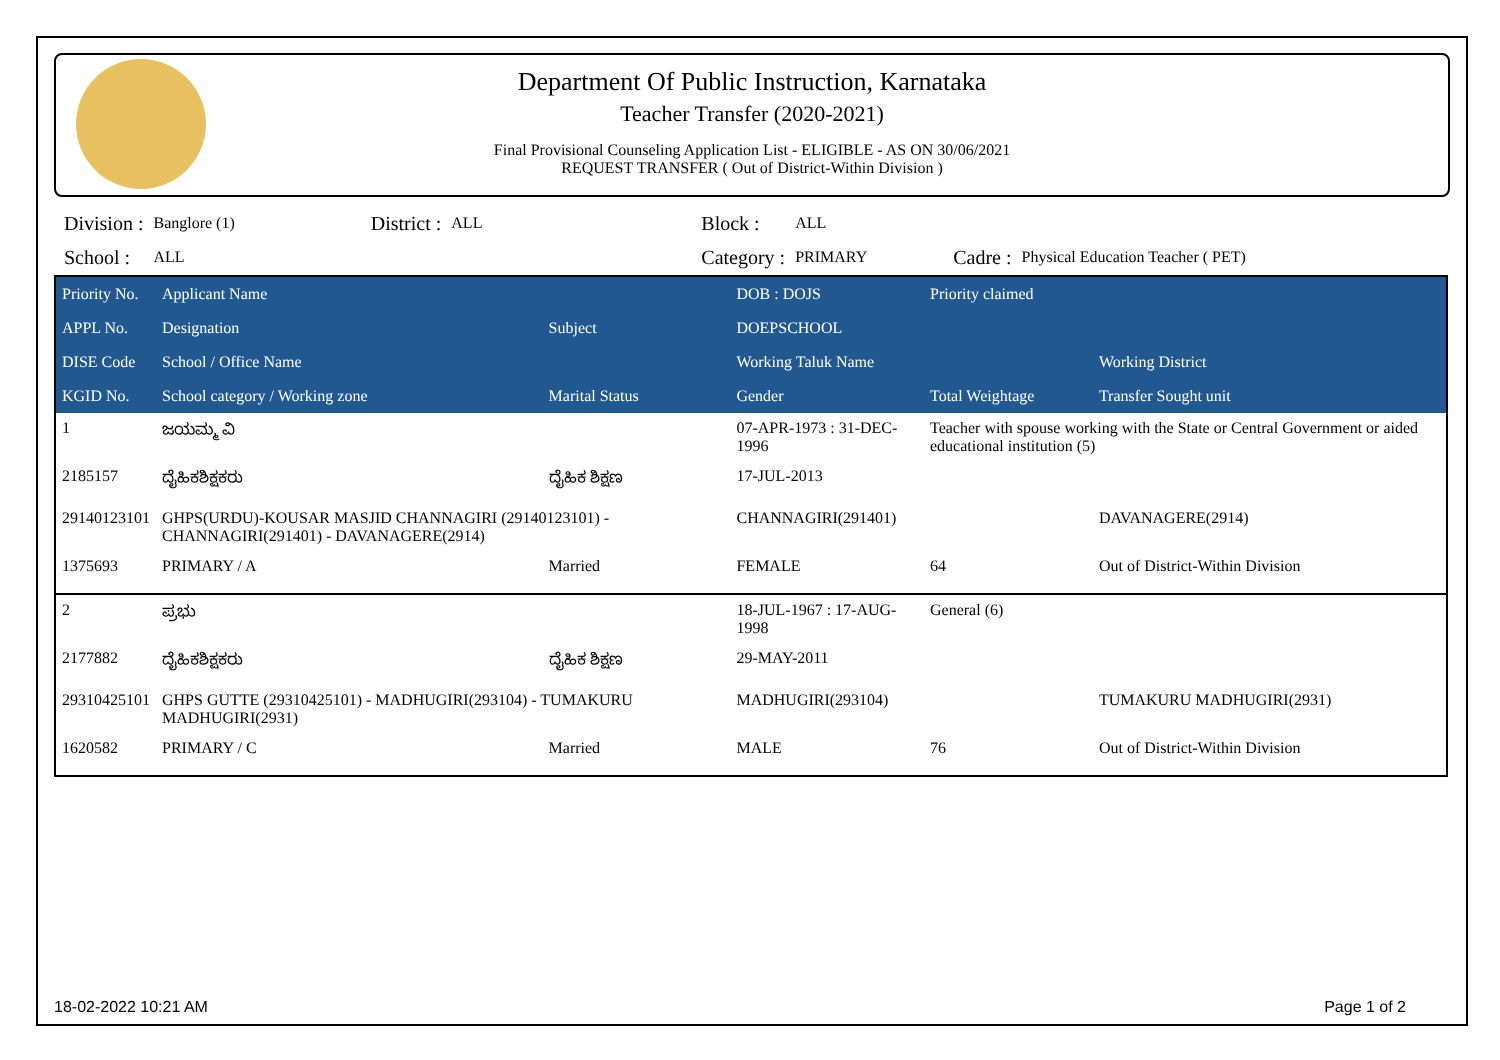Department Of Public Instruction, Karnataka
Teacher Transfer (2020-2021)
Final Provisional Counseling Application List - ELIGIBLE - AS ON 30/06/2021
REQUEST TRANSFER ( Out of District-Within Division )
| Division : | Banglore (1) | District : | ALL | Block : | ALL | | |
| School : | ALL | | | Category : | PRIMARY | Cadre : | Physical Education Teacher ( PET) |
| Priority No. | Applicant Name | | DOB : DOJS | Priority claimed | |
| --- | --- | --- | --- | --- | --- |
| APPL No. | Designation | Subject | DOEPSCHOOL | | |
| DISE Code | School / Office Name | | Working Taluk Name | | Working District |
| KGID No. | School category / Working zone | Marital Status | Gender | Total Weightage | Transfer Sought unit |
| 1 | ಜಯಮ್ಮ ವಿ | | 07-APR-1973 : 31-DEC-1996 | Teacher with spouse working with the State or Central Government or aided educational institution (5) | |
| 2185157 | ದೈಹಿಕಶಿಕ್ಷಕರು | ದೈಹಿಕ ಶಿಕ್ಷಣ | 17-JUL-2013 | | |
| 29140123101 | GHPS(URDU)-KOUSAR MASJID CHANNAGIRI (29140123101) - CHANNAGIRI(291401) - DAVANAGERE(2914) | | CHANNAGIRI(291401) | | DAVANAGERE(2914) |
| 1375693 | PRIMARY / A | Married | FEMALE | 64 | Out of District-Within Division |
| 2 | ಪ್ರಭು | | 18-JUL-1967 : 17-AUG-1998 | General (6) | |
| 2177882 | ದೈಹಿಕಶಿಕ್ಷಕರು | ದೈಹಿಕ ಶಿಕ್ಷಣ | 29-MAY-2011 | | |
| 29310425101 | GHPS GUTTE (29310425101) - MADHUGIRI(293104) - TUMAKURU MADHUGIRI(2931) | | MADHUGIRI(293104) | | TUMAKURU MADHUGIRI(2931) |
| 1620582 | PRIMARY / C | Married | MALE | 76 | Out of District-Within Division |
18-02-2022 10:21 AM Page 1 of 2